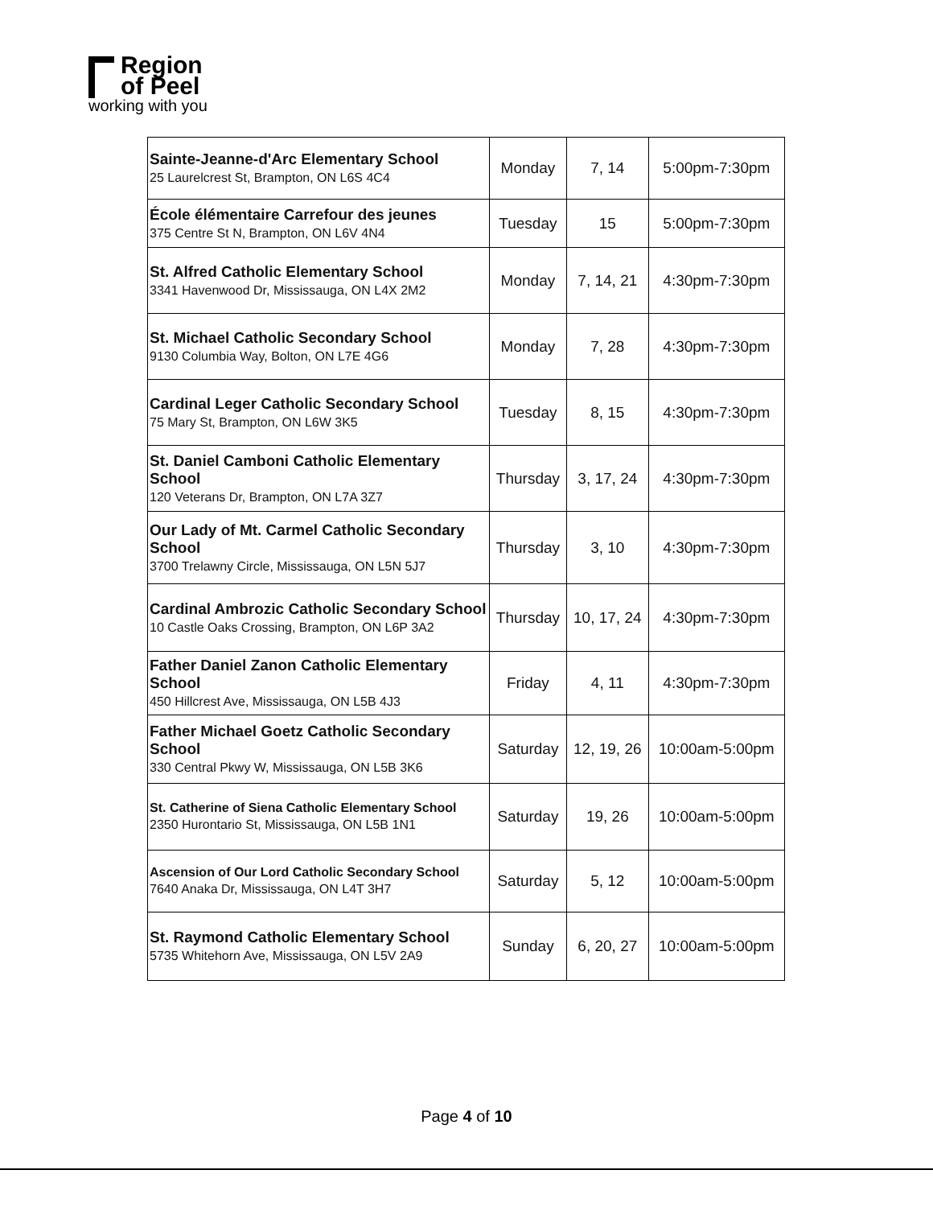Region
of Peel
working with you
| Sainte-Jeanne-d'Arc Elementary School 25 Laurelcrest St, Brampton, ON L6S 4C4 | Monday | 7, 14 | 5:00pm-7:30pm |
| École élémentaire Carrefour des jeunes 375 Centre St N, Brampton, ON L6V 4N4 | Tuesday | 15 | 5:00pm-7:30pm |
| St. Alfred Catholic Elementary School 3341 Havenwood Dr, Mississauga, ON L4X 2M2 | Monday | 7, 14, 21 | 4:30pm-7:30pm |
| St. Michael Catholic Secondary School 9130 Columbia Way, Bolton, ON L7E 4G6 | Monday | 7, 28 | 4:30pm-7:30pm |
| Cardinal Leger Catholic Secondary School 75 Mary St, Brampton, ON L6W 3K5 | Tuesday | 8, 15 | 4:30pm-7:30pm |
| St. Daniel Camboni Catholic Elementary School 120 Veterans Dr, Brampton, ON L7A 3Z7 | Thursday | 3, 17, 24 | 4:30pm-7:30pm |
| Our Lady of Mt. Carmel Catholic Secondary School 3700 Trelawny Circle, Mississauga, ON L5N 5J7 | Thursday | 3, 10 | 4:30pm-7:30pm |
| Cardinal Ambrozic Catholic Secondary School 10 Castle Oaks Crossing, Brampton, ON L6P 3A2 | Thursday | 10, 17, 24 | 4:30pm-7:30pm |
| Father Daniel Zanon Catholic Elementary School 450 Hillcrest Ave, Mississauga, ON L5B 4J3 | Friday | 4, 11 | 4:30pm-7:30pm |
| Father Michael Goetz Catholic Secondary School 330 Central Pkwy W, Mississauga, ON L5B 3K6 | Saturday | 12, 19, 26 | 10:00am-5:00pm |
| St. Catherine of Siena Catholic Elementary School 2350 Hurontario St, Mississauga, ON L5B 1N1 | Saturday | 19, 26 | 10:00am-5:00pm |
| Ascension of Our Lord Catholic Secondary School 7640 Anaka Dr, Mississauga, ON L4T 3H7 | Saturday | 5, 12 | 10:00am-5:00pm |
| St. Raymond Catholic Elementary School 5735 Whitehorn Ave, Mississauga, ON L5V 2A9 | Sunday | 6, 20, 27 | 10:00am-5:00pm |
Page 4 of 10